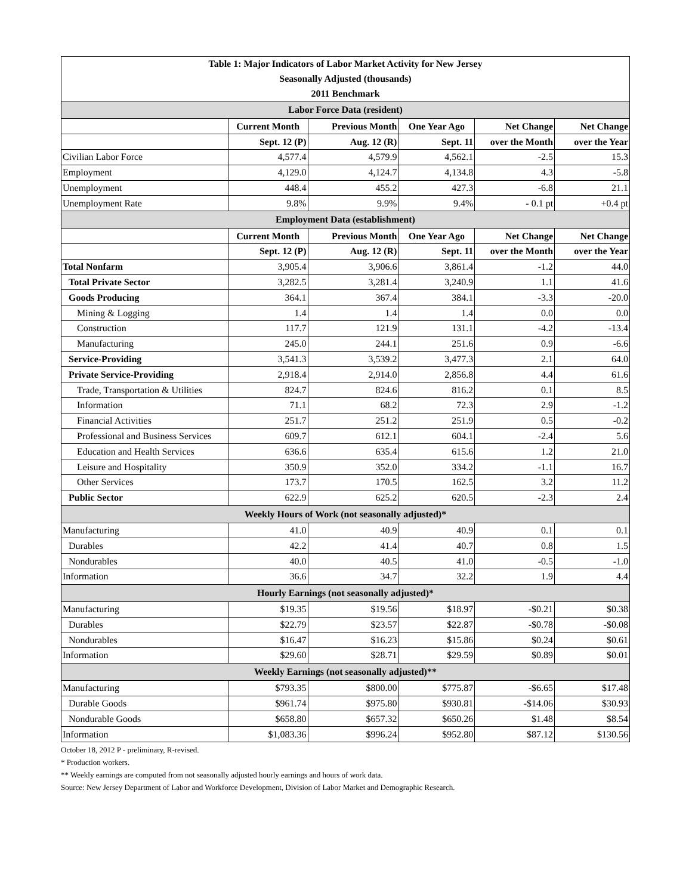| Table 1: Major Indicators of Labor Market Activity for New Jersey | | | | | |
| Seasonally Adjusted (thousands) | | | | | |
| 2011 Benchmark | | | | | |
| Labor Force Data (resident) | | | | | |
| | Current Month | Previous Month | One Year Ago | Net Change | Net Change |
| | Sept. 12 (P) | Aug. 12 (R) | Sept. 11 | over the Month | over the Year |
| Civilian Labor Force | 4,577.4 | 4,579.9 | 4,562.1 | -2.5 | 15.3 |
| Employment | 4,129.0 | 4,124.7 | 4,134.8 | 4.3 | -5.8 |
| Unemployment | 448.4 | 455.2 | 427.3 | -6.8 | 21.1 |
| Unemployment Rate | 9.8% | 9.9% | 9.4% | - 0.1 pt | +0.4 pt |
| Employment Data (establishment) | | | | | |
| | Current Month | Previous Month | One Year Ago | Net Change | Net Change |
| | Sept. 12 (P) | Aug. 12 (R) | Sept. 11 | over the Month | over the Year |
| Total Nonfarm | 3,905.4 | 3,906.6 | 3,861.4 | -1.2 | 44.0 |
| Total Private Sector | 3,282.5 | 3,281.4 | 3,240.9 | 1.1 | 41.6 |
| Goods Producing | 364.1 | 367.4 | 384.1 | -3.3 | -20.0 |
| Mining & Logging | 1.4 | 1.4 | 1.4 | 0.0 | 0.0 |
| Construction | 117.7 | 121.9 | 131.1 | -4.2 | -13.4 |
| Manufacturing | 245.0 | 244.1 | 251.6 | 0.9 | -6.6 |
| Service-Providing | 3,541.3 | 3,539.2 | 3,477.3 | 2.1 | 64.0 |
| Private Service-Providing | 2,918.4 | 2,914.0 | 2,856.8 | 4.4 | 61.6 |
| Trade, Transportation & Utilities | 824.7 | 824.6 | 816.2 | 0.1 | 8.5 |
| Information | 71.1 | 68.2 | 72.3 | 2.9 | -1.2 |
| Financial Activities | 251.7 | 251.2 | 251.9 | 0.5 | -0.2 |
| Professional and Business Services | 609.7 | 612.1 | 604.1 | -2.4 | 5.6 |
| Education and Health Services | 636.6 | 635.4 | 615.6 | 1.2 | 21.0 |
| Leisure and Hospitality | 350.9 | 352.0 | 334.2 | -1.1 | 16.7 |
| Other Services | 173.7 | 170.5 | 162.5 | 3.2 | 11.2 |
| Public Sector | 622.9 | 625.2 | 620.5 | -2.3 | 2.4 |
| Weekly Hours of Work (not seasonally adjusted)* | | | | | |
| Manufacturing | 41.0 | 40.9 | 40.9 | 0.1 | 0.1 |
| Durables | 42.2 | 41.4 | 40.7 | 0.8 | 1.5 |
| Nondurables | 40.0 | 40.5 | 41.0 | -0.5 | -1.0 |
| Information | 36.6 | 34.7 | 32.2 | 1.9 | 4.4 |
| Hourly Earnings (not seasonally adjusted)* | | | | | |
| Manufacturing | $19.35 | $19.56 | $18.97 | -$0.21 | $0.38 |
| Durables | $22.79 | $23.57 | $22.87 | -$0.78 | -$0.08 |
| Nondurables | $16.47 | $16.23 | $15.86 | $0.24 | $0.61 |
| Information | $29.60 | $28.71 | $29.59 | $0.89 | $0.01 |
| Weekly Earnings (not seasonally adjusted)** | | | | | |
| Manufacturing | $793.35 | $800.00 | $775.87 | -$6.65 | $17.48 |
| Durable Goods | $961.74 | $975.80 | $930.81 | -$14.06 | $30.93 |
| Nondurable Goods | $658.80 | $657.32 | $650.26 | $1.48 | $8.54 |
| Information | $1,083.36 | $996.24 | $952.80 | $87.12 | $130.56 |
October 18, 2012 P - preliminary, R-revised.
* Production workers.
** Weekly earnings are computed from not seasonally adjusted hourly earnings and hours of work data.
Source: New Jersey Department of Labor and Workforce Development, Division of Labor Market and Demographic Research.